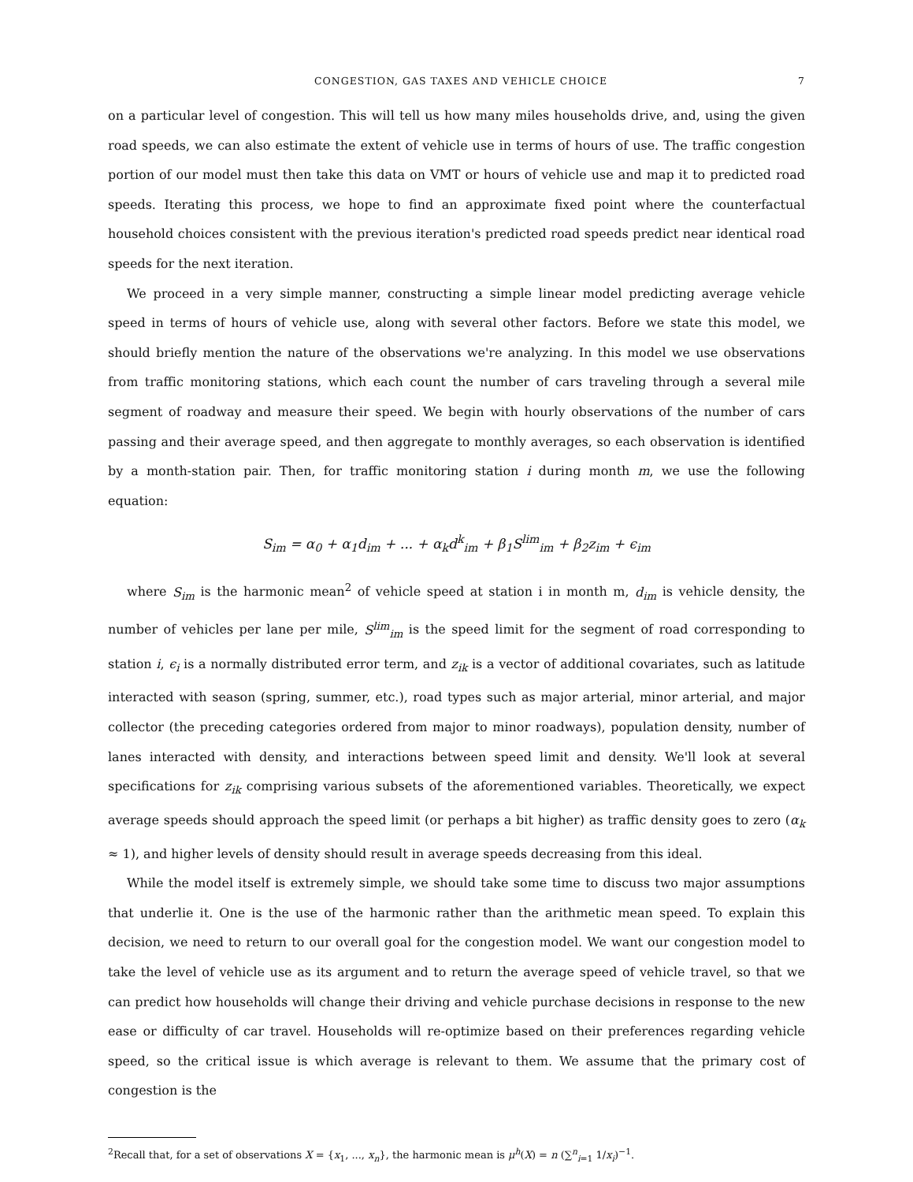CONGESTION, GAS TAXES AND VEHICLE CHOICE 7
on a particular level of congestion. This will tell us how many miles households drive, and, using the given road speeds, we can also estimate the extent of vehicle use in terms of hours of use. The traffic congestion portion of our model must then take this data on VMT or hours of vehicle use and map it to predicted road speeds. Iterating this process, we hope to find an approximate fixed point where the counterfactual household choices consistent with the previous iteration's predicted road speeds predict near identical road speeds for the next iteration.
We proceed in a very simple manner, constructing a simple linear model predicting average vehicle speed in terms of hours of vehicle use, along with several other factors. Before we state this model, we should briefly mention the nature of the observations we're analyzing. In this model we use observations from traffic monitoring stations, which each count the number of cars traveling through a several mile segment of roadway and measure their speed. We begin with hourly observations of the number of cars passing and their average speed, and then aggregate to monthly averages, so each observation is identified by a month-station pair. Then, for traffic monitoring station i during month m, we use the following equation:
S<sub>im</sub> = α<sub>0</sub> + α<sub>1</sub>d<sub>im</sub> + ... + α<sub>k</sub>d<sup>k</sup><sub>im</sub> + β<sub>1</sub>S<sup>lim</sup><sub>im</sub> + β<sub>2</sub>z<sub>im</sub> + ϵ<sub>im</sub>
where S<sub>im</sub> is the harmonic mean<sup>2</sup> of vehicle speed at station i in month m, d<sub>im</sub> is vehicle density, the number of vehicles per lane per mile, S<sup>lim</sup><sub>im</sub> is the speed limit for the segment of road corresponding to station i, ϵ<sub>i</sub> is a normally distributed error term, and z<sub>ik</sub> is a vector of additional covariates, such as latitude interacted with season (spring, summer, etc.), road types such as major arterial, minor arterial, and major collector (the preceding categories ordered from major to minor roadways), population density, number of lanes interacted with density, and interactions between speed limit and density. We'll look at several specifications for z<sub>ik</sub> comprising various subsets of the aforementioned variables. Theoretically, we expect average speeds should approach the speed limit (or perhaps a bit higher) as traffic density goes to zero (α<sub>k</sub> ≈ 1), and higher levels of density should result in average speeds decreasing from this ideal.
While the model itself is extremely simple, we should take some time to discuss two major assumptions that underlie it. One is the use of the harmonic rather than the arithmetic mean speed. To explain this decision, we need to return to our overall goal for the congestion model. We want our congestion model to take the level of vehicle use as its argument and to return the average speed of vehicle travel, so that we can predict how households will change their driving and vehicle purchase decisions in response to the new ease or difficulty of car travel. Households will re-optimize based on their preferences regarding vehicle speed, so the critical issue is which average is relevant to them. We assume that the primary cost of congestion is the
<sup>2</sup> Recall that, for a set of observations X = {x<sub>1</sub>, ..., x<sub>n</sub>}, the harmonic mean is μ<sup>h</sup>(X) = n (∑<sup>n</sup><sub>i=1</sub> 1/x<sub>i</sub>)<sup>−1</sup>.